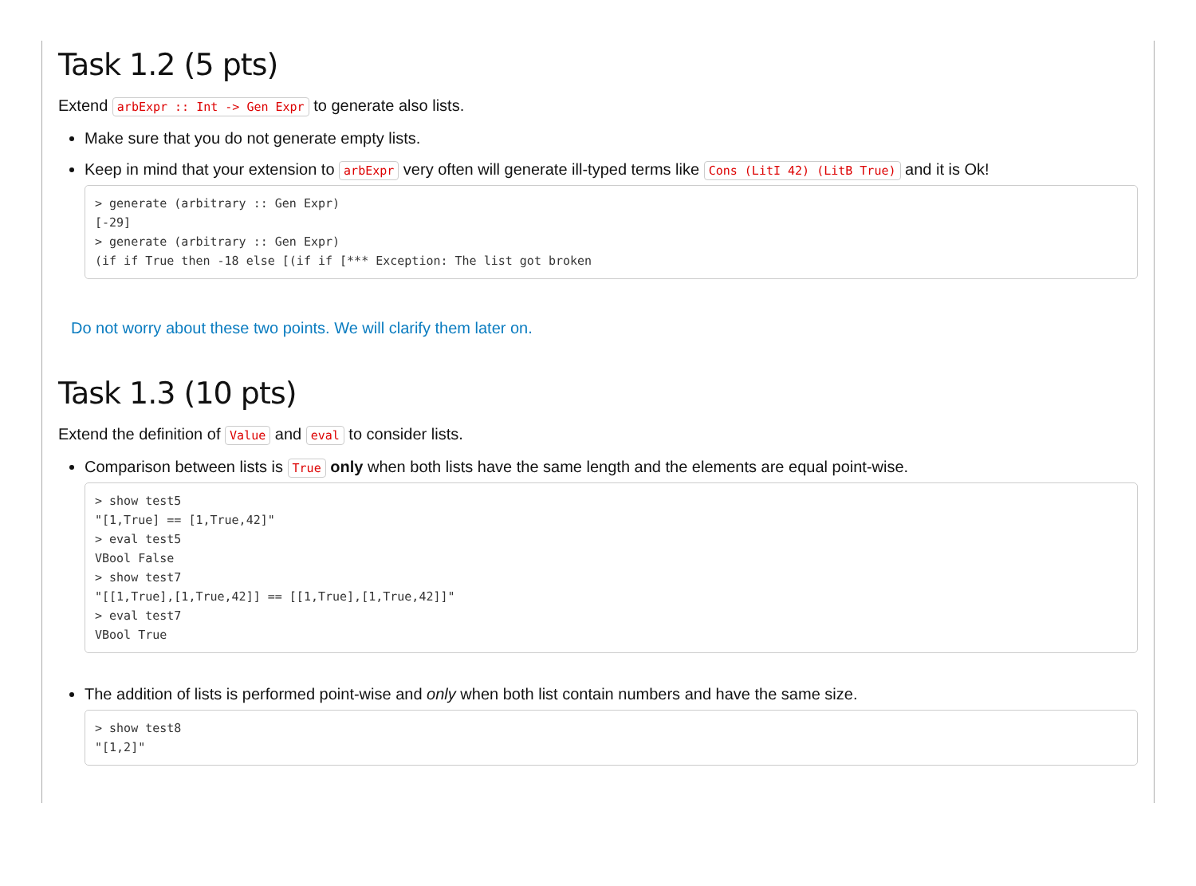Task 1.2 (5 pts)
Extend arbExpr :: Int -> Gen Expr to generate also lists.
Make sure that you do not generate empty lists.
Keep in mind that your extension to arbExpr very often will generate ill-typed terms like Cons (LitI 42) (LitB True) and it is Ok!
> generate (arbitrary :: Gen Expr)
[-29]
> generate (arbitrary :: Gen Expr)
(if if True then -18 else [(if if [*** Exception: The list got broken
Do not worry about these two points. We will clarify them later on.
Task 1.3 (10 pts)
Extend the definition of Value and eval to consider lists.
Comparison between lists is True only when both lists have the same length and the elements are equal point-wise.
> show test5
"[1,True] == [1,True,42]"
> eval test5
VBool False
> show test7
"[[1,True],[1,True,42]] == [[1,True],[1,True,42]]"
> eval test7
VBool True
The addition of lists is performed point-wise and only when both list contain numbers and have the same size.
> show test8
"[1,2]"